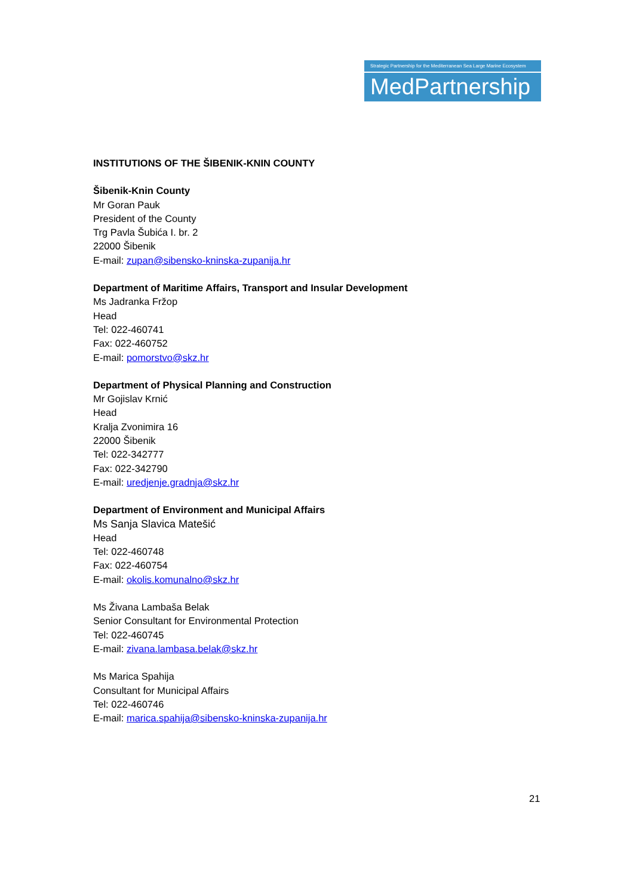Strategic Partnership for the Mediterranean Sea Large Marine Ecosystem
MedPartnership
INSTITUTIONS OF THE ŠIBENIK-KNIN COUNTY
Šibenik-Knin County
Mr Goran Pauk
President of the County
Trg Pavla Šubića I. br. 2
22000 Šibenik
E-mail: zupan@sibensko-kninska-zupanija.hr
Department of Maritime Affairs, Transport and Insular Development
Ms Jadranka Fržop
Head
Tel: 022-460741
Fax: 022-460752
E-mail: pomorstvo@skz.hr
Department of Physical Planning and Construction
Mr Gojislav Krnić
Head
Kralja Zvonimira 16
22000 Šibenik
Tel: 022-342777
Fax: 022-342790
E-mail: uredjenje.gradnja@skz.hr
Department of Environment and Municipal Affairs
Ms Sanja Slavica Matešić
Head
Tel: 022-460748
Fax: 022-460754
E-mail: okolis.komunalno@skz.hr
Ms Živana Lambaša Belak
Senior Consultant for Environmental Protection
Tel: 022-460745
E-mail: zivana.lambasa.belak@skz.hr
Ms Marica Spahija
Consultant for Municipal Affairs
Tel: 022-460746
E-mail: marica.spahija@sibensko-kninska-zupanija.hr
21